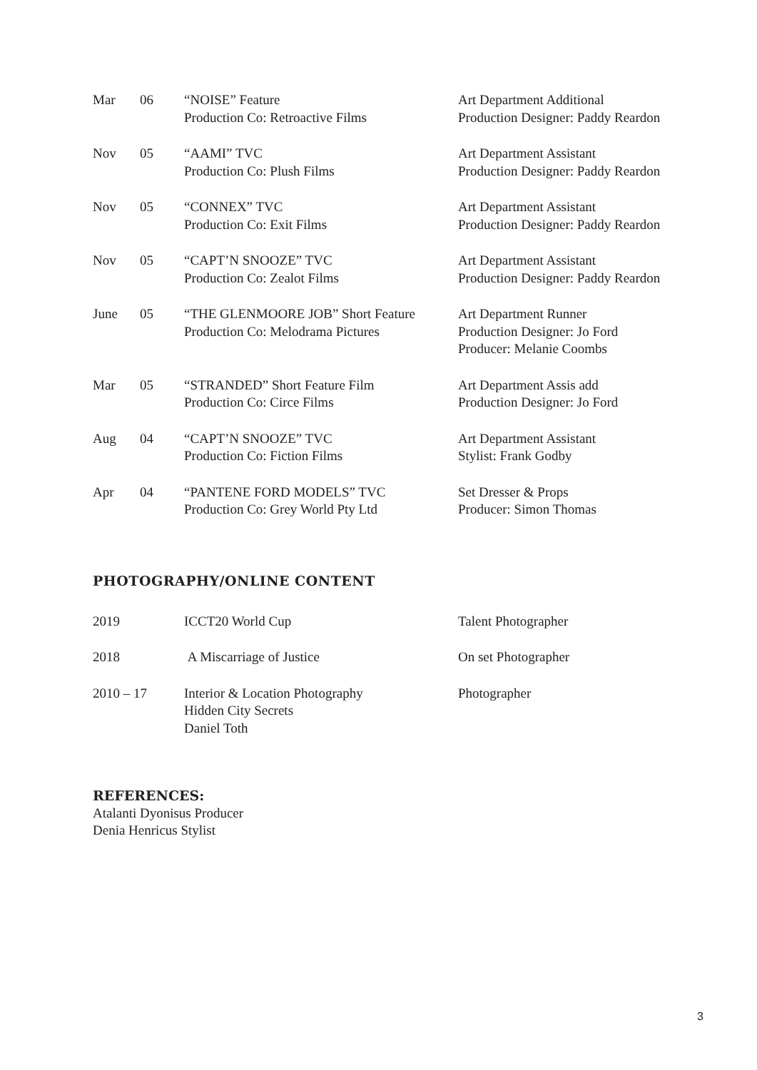| Mar | 06 | “NOISE” Feature Production Co: Retroactive Films | Art Department Additional Production Designer: Paddy Reardon |
| Nov | 05 | “AAMI” TVC Production Co: Plush Films | Art Department Assistant Production Designer: Paddy Reardon |
| Nov | 05 | “CONNEX” TVC Production Co: Exit Films | Art Department Assistant Production Designer: Paddy Reardon |
| Nov | 05 | “CAPT’N SNOOZE” TVC Production Co: Zealot Films | Art Department Assistant Production Designer: Paddy Reardon |
| June | 05 | “THE GLENMOORE JOB” Short Feature Production Co: Melodrama Pictures | Art Department Runner Production Designer: Jo Ford Producer: Melanie Coombs |
| Mar | 05 | “STRANDED” Short Feature Film Production Co: Circe Films | Art Department Assis add Production Designer: Jo Ford |
| Aug | 04 | “CAPT’N SNOOZE” TVC Production Co: Fiction Films | Art Department Assistant Stylist: Frank Godby |
| Apr | 04 | “PANTENE FORD MODELS” TVC Production Co: Grey World Pty Ltd | Set Dresser & Props Producer: Simon Thomas |
PHOTOGRAPHY/ONLINE CONTENT
| 2019 | ICCT20 World Cup | Talent Photographer |
| 2018 | A Miscarriage of Justice | On set Photographer |
| 2010 – 17 | Interior & Location Photography Hidden City Secrets Daniel Toth | Photographer |
REFERENCES:
Atalanti Dyonisus Producer
Denia Henricus Stylist
3